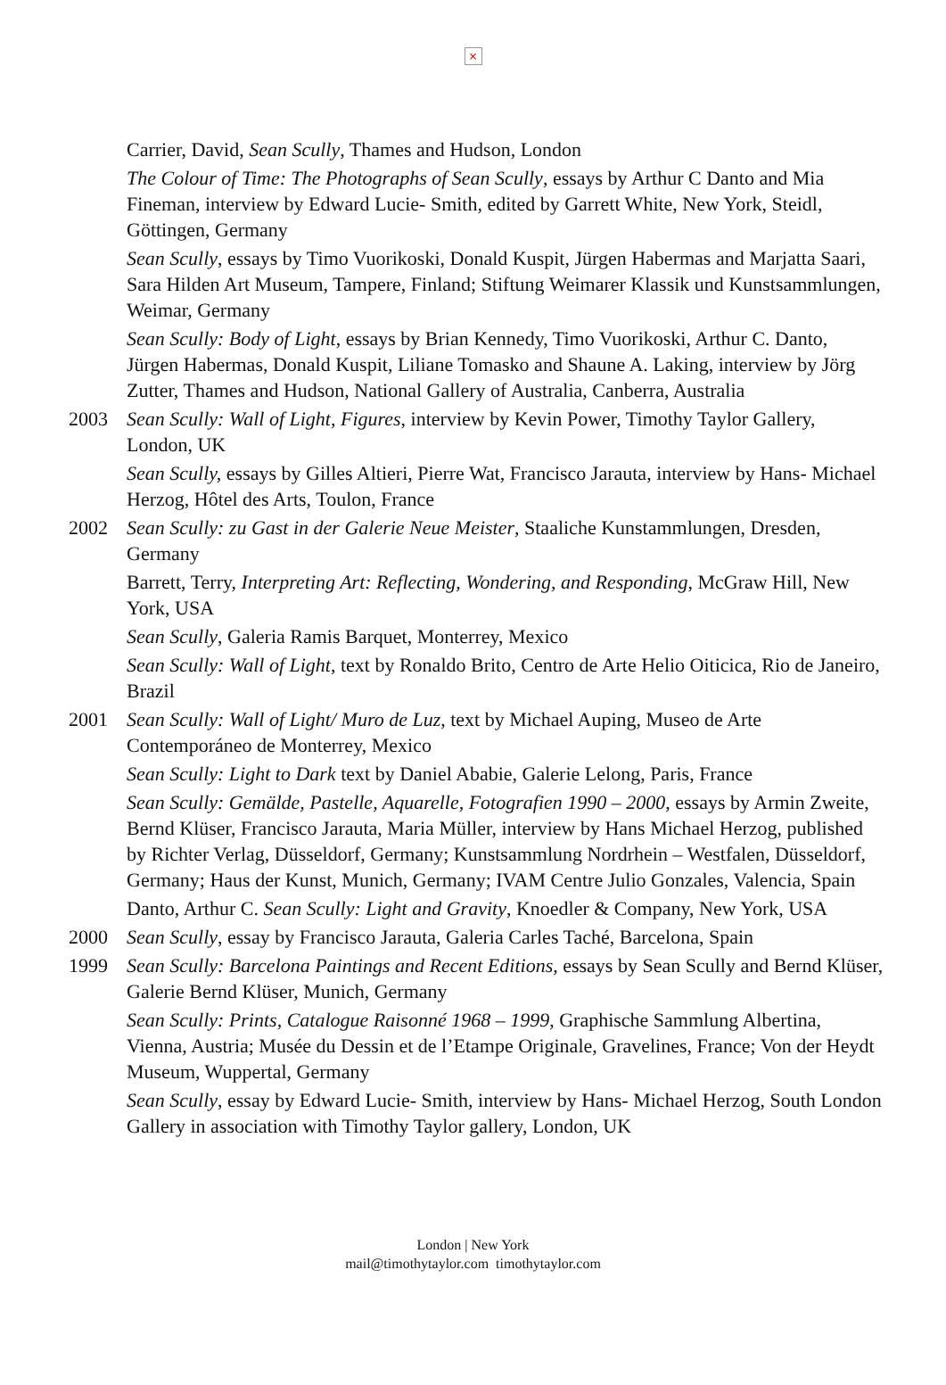×
Carrier, David, Sean Scully, Thames and Hudson, London
The Colour of Time: The Photographs of Sean Scully, essays by Arthur C Danto and Mia Fineman, interview by Edward Lucie- Smith, edited by Garrett White, New York, Steidl, Göttingen, Germany
Sean Scully, essays by Timo Vuorikoski, Donald Kuspit, Jürgen Habermas and Marjatta Saari, Sara Hilden Art Museum, Tampere, Finland; Stiftung Weimarer Klassik und Kunstsammlungen, Weimar, Germany
Sean Scully: Body of Light, essays by Brian Kennedy, Timo Vuorikoski, Arthur C. Danto, Jürgen Habermas, Donald Kuspit, Liliane Tomasko and Shaune A. Laking, interview by Jörg Zutter, Thames and Hudson, National Gallery of Australia, Canberra, Australia
2003 Sean Scully: Wall of Light, Figures, interview by Kevin Power, Timothy Taylor Gallery, London, UK
Sean Scully, essays by Gilles Altieri, Pierre Wat, Francisco Jarauta, interview by Hans- Michael Herzog, Hôtel des Arts, Toulon, France
2002 Sean Scully: zu Gast in der Galerie Neue Meister, Staaliche Kunstammlungen, Dresden, Germany
Barrett, Terry, Interpreting Art: Reflecting, Wondering, and Responding, McGraw Hill, New York, USA
Sean Scully, Galeria Ramis Barquet, Monterrey, Mexico
Sean Scully: Wall of Light, text by Ronaldo Brito, Centro de Arte Helio Oiticica, Rio de Janeiro, Brazil
2001 Sean Scully: Wall of Light/ Muro de Luz, text by Michael Auping, Museo de Arte Contemporáneo de Monterrey, Mexico
Sean Scully: Light to Dark text by Daniel Ababie, Galerie Lelong, Paris, France
Sean Scully: Gemälde, Pastelle, Aquarelle, Fotografien 1990 – 2000, essays by Armin Zweite, Bernd Klüser, Francisco Jarauta, Maria Müller, interview by Hans Michael Herzog, published by Richter Verlag, Düsseldorf, Germany; Kunstsammlung Nordrhein – Westfalen, Düsseldorf, Germany; Haus der Kunst, Munich, Germany; IVAM Centre Julio Gonzales, Valencia, Spain
Danto, Arthur C. Sean Scully: Light and Gravity, Knoedler & Company, New York, USA
2000 Sean Scully, essay by Francisco Jarauta, Galeria Carles Taché, Barcelona, Spain
1999 Sean Scully: Barcelona Paintings and Recent Editions, essays by Sean Scully and Bernd Klüser, Galerie Bernd Klüser, Munich, Germany
Sean Scully: Prints, Catalogue Raisonné 1968 – 1999, Graphische Sammlung Albertina, Vienna, Austria; Musée du Dessin et de l’Etampe Originale, Gravelines, France; Von der Heydt Museum, Wuppertal, Germany
Sean Scully, essay by Edward Lucie- Smith, interview by Hans- Michael Herzog, South London Gallery in association with Timothy Taylor gallery, London, UK
London | New York
mail@timothytaylor.com timothytaylor.com